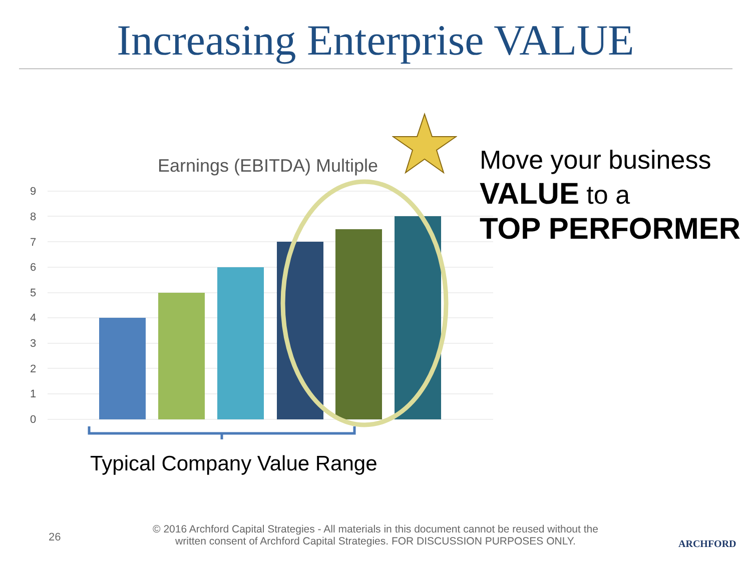Increasing Enterprise VALUE
Earnings (EBITDA) Multiple
9
8
7
6
5
4
3
2
1
0
Move your business
VALUE to a
TOP PERFORMER
Typical Company Value Range
26
© 2016 Archford Capital Strategies - All materials in this document cannot be reused without the written consent of Archford Capital Strategies. FOR DISCUSSION PURPOSES ONLY.
ARCHFORD